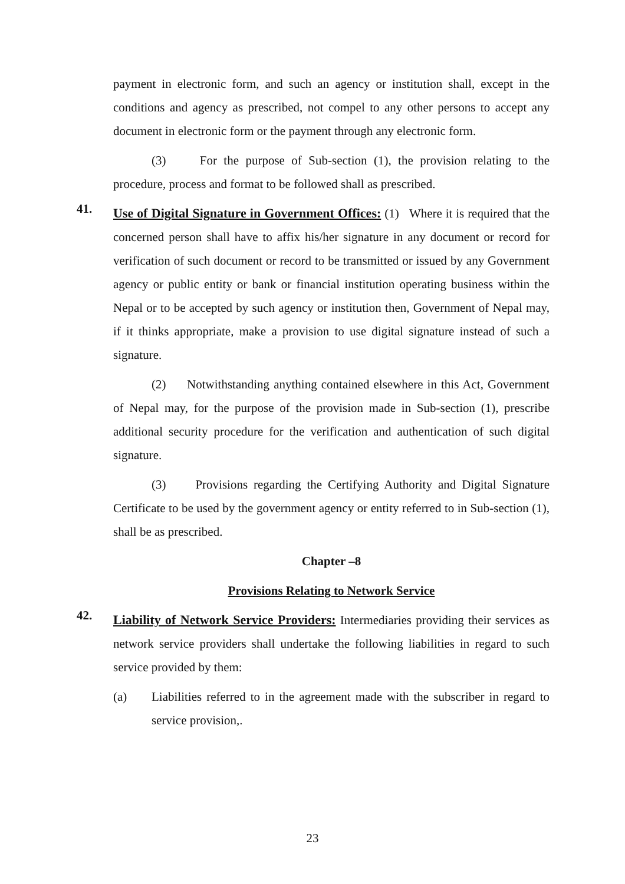payment in electronic form, and such an agency or institution shall, except in the conditions and agency as prescribed, not compel to any other persons to accept any document in electronic form or the payment through any electronic form.
(3) For the purpose of Sub-section (1), the provision relating to the procedure, process and format to be followed shall as prescribed.
41.
Use of Digital Signature in Government Offices: (1) Where it is required that the concerned person shall have to affix his/her signature in any document or record for verification of such document or record to be transmitted or issued by any Government agency or public entity or bank or financial institution operating business within the Nepal or to be accepted by such agency or institution then, Government of Nepal may, if it thinks appropriate, make a provision to use digital signature instead of such a signature.
(2) Notwithstanding anything contained elsewhere in this Act, Government of Nepal may, for the purpose of the provision made in Sub-section (1), prescribe additional security procedure for the verification and authentication of such digital signature.
(3) Provisions regarding the Certifying Authority and Digital Signature Certificate to be used by the government agency or entity referred to in Sub-section (1), shall be as prescribed.
Chapter –8
Provisions Relating to Network Service
42.
Liability of Network Service Providers: Intermediaries providing their services as network service providers shall undertake the following liabilities in regard to such service provided by them:
(a) Liabilities referred to in the agreement made with the subscriber in regard to service provision,.
23